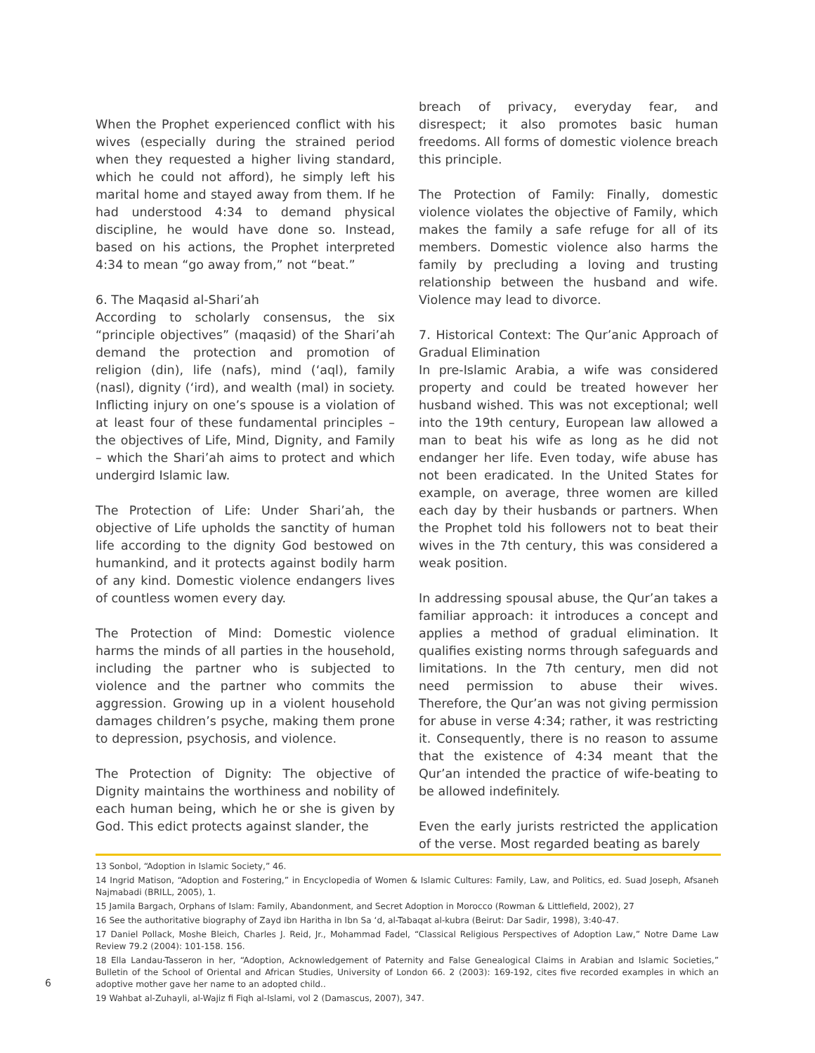When the Prophet experienced conflict with his wives (especially during the strained period when they requested a higher living standard, which he could not afford), he simply left his marital home and stayed away from them. If he had understood 4:34 to demand physical discipline, he would have done so. Instead, based on his actions, the Prophet interpreted 4:34 to mean “go away from,” not “beat.”
6. The Maqasid al-Shari’ah
According to scholarly consensus, the six “principle objectives” (maqasid) of the Shari’ah demand the protection and promotion of religion (din), life (nafs), mind (‘aql), family (nasl), dignity (‘ird), and wealth (mal) in society. Inflicting injury on one’s spouse is a violation of at least four of these fundamental principles –the objectives of Life, Mind, Dignity, and Family – which the Shari’ah aims to protect and which undergird Islamic law.
The Protection of Life: Under Shari’ah, the objective of Life upholds the sanctity of human life according to the dignity God bestowed on humankind, and it protects against bodily harm of any kind. Domestic violence endangers lives of countless women every day.
The Protection of Mind: Domestic violence harms the minds of all parties in the household, including the partner who is subjected to violence and the partner who commits the aggression. Growing up in a violent household damages children’s psyche, making them prone to depression, psychosis, and violence.
The Protection of Dignity: The objective of Dignity maintains the worthiness and nobility of each human being, which he or she is given by God. This edict protects against slander, the
breach of privacy, everyday fear, and disrespect; it also promotes basic human freedoms. All forms of domestic violence breach this principle.
The Protection of Family: Finally, domestic violence violates the objective of Family, which makes the family a safe refuge for all of its members. Domestic violence also harms the family by precluding a loving and trusting relationship between the husband and wife. Violence may lead to divorce.
7. Historical Context: The Qur’anic Approach of Gradual Elimination
In pre-Islamic Arabia, a wife was considered property and could be treated however her husband wished. This was not exceptional; well into the 19th century, European law allowed a man to beat his wife as long as he did not endanger her life. Even today, wife abuse has not been eradicated. In the United States for example, on average, three women are killed each day by their husbands or partners. When the Prophet told his followers not to beat their wives in the 7th century, this was considered a weak position.
In addressing spousal abuse, the Qur’an takes a familiar approach: it introduces a concept and applies a method of gradual elimination. It qualifies existing norms through safeguards and limitations. In the 7th century, men did not need permission to abuse their wives. Therefore, the Qur’an was not giving permission for abuse in verse 4:34; rather, it was restricting it. Consequently, there is no reason to assume that the existence of 4:34 meant that the Qur’an intended the practice of wife-beating to be allowed indefinitely.
Even the early jurists restricted the application of the verse. Most regarded beating as barely
13 Sonbol, “Adoption in Islamic Society,” 46.
14 Ingrid Matison, “Adoption and Fostering,” in Encyclopedia of Women & Islamic Cultures: Family, Law, and Politics, ed. Suad Joseph, Afsaneh Najmabadi (BRILL, 2005), 1.
15 Jamila Bargach, Orphans of Islam: Family, Abandonment, and Secret Adoption in Morocco (Rowman & Littlefield, 2002), 27
16 See the authoritative biography of Zayd ibn Haritha in Ibn Sa ‘d, al-Tabaqat al-kubra (Beirut: Dar Sadir, 1998), 3:40-47.
17 Daniel Pollack, Moshe Bleich, Charles J. Reid, Jr., Mohammad Fadel, “Classical Religious Perspectives of Adoption Law,” Notre Dame Law Review 79.2 (2004): 101-158. 156.
18 Ella Landau-Tasseron in her, “Adoption, Acknowledgement of Paternity and False Genealogical Claims in Arabian and Islamic Societies,” Bulletin of the School of Oriental and African Studies, University of London 66. 2 (2003): 169-192, cites five recorded examples in which an adoptive mother gave her name to an adopted child..
19 Wahbat al-Zuhayli, al-Wajiz fi Fiqh al-Islami, vol 2 (Damascus, 2007), 347.
6